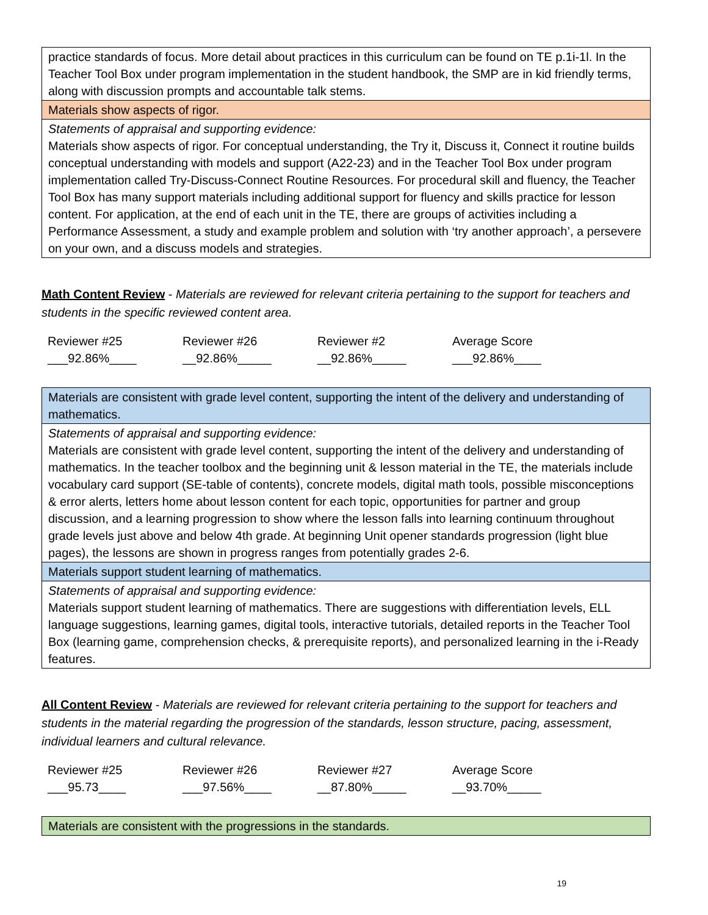| practice standards of focus. More detail about practices in this curriculum can be found on TE p.1i-1l. In the Teacher Tool Box under program implementation in the student handbook, the SMP are in kid friendly terms, along with discussion prompts and accountable talk stems. |
| Materials show aspects of rigor. |
| Statements of appraisal and supporting evidence: Materials show aspects of rigor. For conceptual understanding, the Try it, Discuss it, Connect it routine builds conceptual understanding with models and support (A22-23) and in the Teacher Tool Box under program implementation called Try-Discuss-Connect Routine Resources. For procedural skill and fluency, the Teacher Tool Box has many support materials including additional support for fluency and skills practice for lesson content. For application, at the end of each unit in the TE, there are groups of activities including a Performance Assessment, a study and example problem and solution with ‘try another approach’, a persevere on your own, and a discuss models and strategies. |
Math Content Review - Materials are reviewed for relevant criteria pertaining to the support for teachers and students in the specific reviewed content area.
Reviewer #25
___92.86%____
Reviewer #26
__92.86%_____
Reviewer #2
__92.86%_____
Average Score
___92.86%____
| Materials are consistent with grade level content, supporting the intent of the delivery and understanding of mathematics. |
| Statements of appraisal and supporting evidence: Materials are consistent with grade level content, supporting the intent of the delivery and understanding of mathematics. In the teacher toolbox and the beginning unit & lesson material in the TE, the materials include vocabulary card support (SE-table of contents), concrete models, digital math tools, possible misconceptions & error alerts, letters home about lesson content for each topic, opportunities for partner and group discussion, and a learning progression to show where the lesson falls into learning continuum throughout grade levels just above and below 4th grade. At beginning Unit opener standards progression (light blue pages), the lessons are shown in progress ranges from potentially grades 2-6. |
| Materials support student learning of mathematics. |
| Statements of appraisal and supporting evidence: Materials support student learning of mathematics. There are suggestions with differentiation levels, ELL language suggestions, learning games, digital tools, interactive tutorials, detailed reports in the Teacher Tool Box (learning game, comprehension checks, & prerequisite reports), and personalized learning in the i-Ready features. |
All Content Review - Materials are reviewed for relevant criteria pertaining to the support for teachers and students in the material regarding the progression of the standards, lesson structure, pacing, assessment, individual learners and cultural relevance.
Reviewer #25
___95.73____
Reviewer #26
___97.56%____
Reviewer #27
__87.80%_____
Average Score
__93.70%_____
| Materials are consistent with the progressions in the standards. |
19